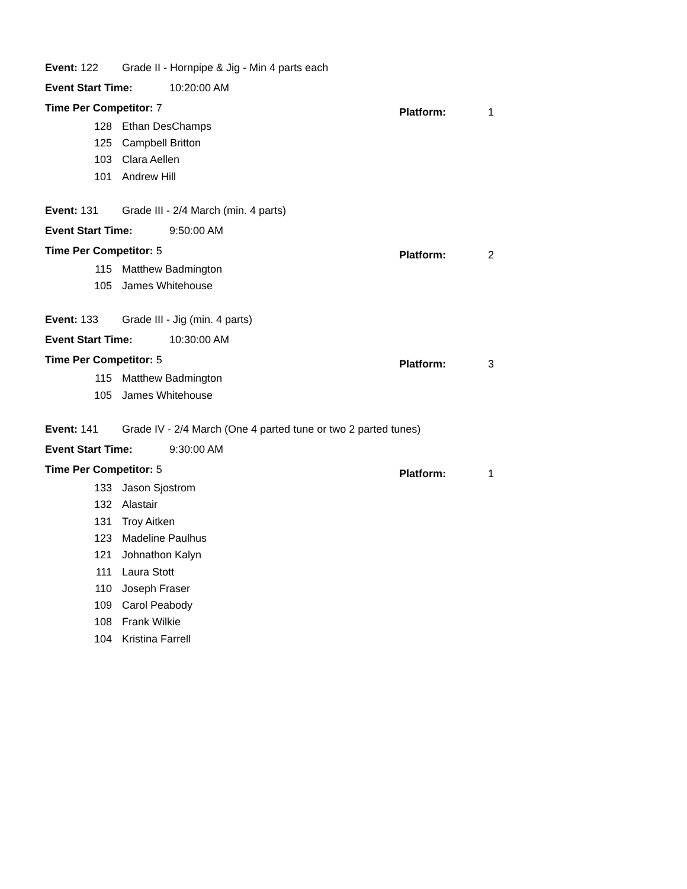Event: 122 Grade II - Hornpipe & Jig - Min 4 parts each
Event Start Time: 10:20:00 AM
Time Per Competitor: 7 Platform: 1
128 Ethan DesChamps
125 Campbell Britton
103 Clara Aellen
101 Andrew Hill
Event: 131 Grade III - 2/4 March (min. 4 parts)
Event Start Time: 9:50:00 AM
Time Per Competitor: 5 Platform: 2
115 Matthew Badmington
105 James Whitehouse
Event: 133 Grade III - Jig (min. 4 parts)
Event Start Time: 10:30:00 AM
Time Per Competitor: 5 Platform: 3
115 Matthew Badmington
105 James Whitehouse
Event: 141 Grade IV - 2/4 March (One 4 parted tune or two 2 parted tunes)
Event Start Time: 9:30:00 AM
Time Per Competitor: 5 Platform: 1
133 Jason Sjostrom
132 Alastair
131 Troy Aitken
123 Madeline Paulhus
121 Johnathon Kalyn
111 Laura Stott
110 Joseph Fraser
109 Carol Peabody
108 Frank Wilkie
104 Kristina Farrell